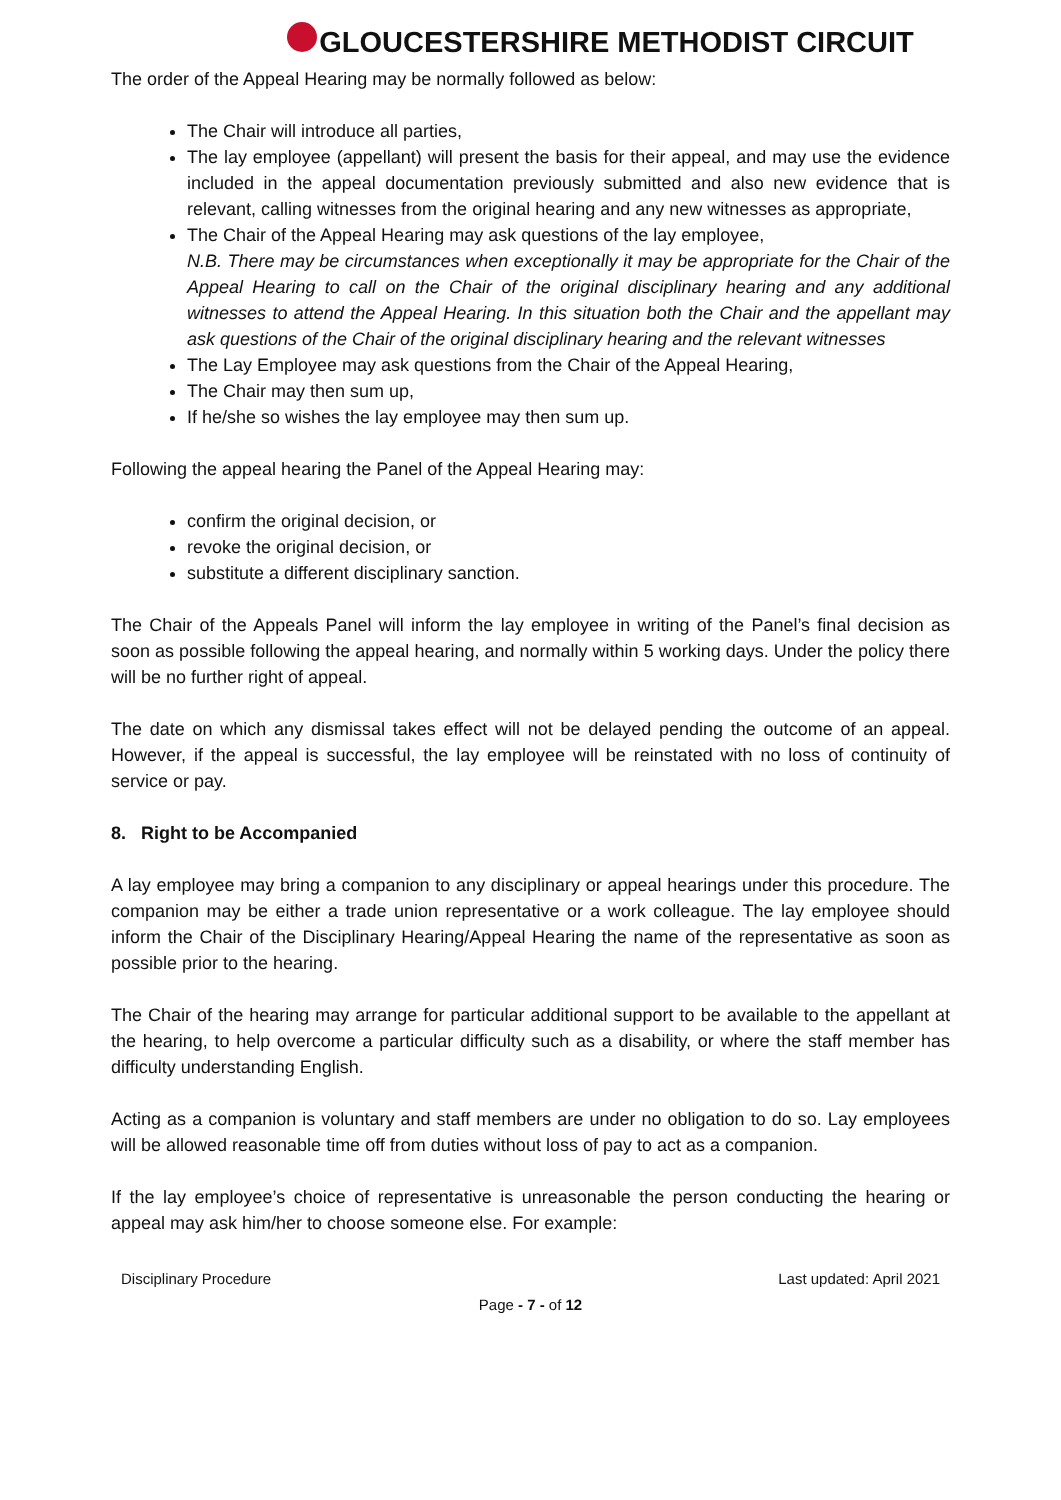GLOUCESTERSHIRE METHODIST CIRCUIT
The order of the Appeal Hearing may be normally followed as below:
The Chair will introduce all parties,
The lay employee (appellant) will present the basis for their appeal, and may use the evidence included in the appeal documentation previously submitted and also new evidence that is relevant, calling witnesses from the original hearing and any new witnesses as appropriate,
The Chair of the Appeal Hearing may ask questions of the lay employee,
N.B. There may be circumstances when exceptionally it may be appropriate for the Chair of the Appeal Hearing to call on the Chair of the original disciplinary hearing and any additional witnesses to attend the Appeal Hearing. In this situation both the Chair and the appellant may ask questions of the Chair of the original disciplinary hearing and the relevant witnesses
The Lay Employee may ask questions from the Chair of the Appeal Hearing,
The Chair may then sum up,
If he/she so wishes the lay employee may then sum up.
Following the appeal hearing the Panel of the Appeal Hearing may:
confirm the original decision, or
revoke the original decision, or
substitute a different disciplinary sanction.
The Chair of the Appeals Panel will inform the lay employee in writing of the Panel’s final decision as soon as possible following the appeal hearing, and normally within 5 working days. Under the policy there will be no further right of appeal.
The date on which any dismissal takes effect will not be delayed pending the outcome of an appeal. However, if the appeal is successful, the lay employee will be reinstated with no loss of continuity of service or pay.
8. Right to be Accompanied
A lay employee may bring a companion to any disciplinary or appeal hearings under this procedure. The companion may be either a trade union representative or a work colleague. The lay employee should inform the Chair of the Disciplinary Hearing/Appeal Hearing the name of the representative as soon as possible prior to the hearing.
The Chair of the hearing may arrange for particular additional support to be available to the appellant at the hearing, to help overcome a particular difficulty such as a disability, or where the staff member has difficulty understanding English.
Acting as a companion is voluntary and staff members are under no obligation to do so. Lay employees will be allowed reasonable time off from duties without loss of pay to act as a companion.
If the lay employee’s choice of representative is unreasonable the person conducting the hearing or appeal may ask him/her to choose someone else. For example:
Disciplinary Procedure Last updated: April 2021
Page - 7 - of 12